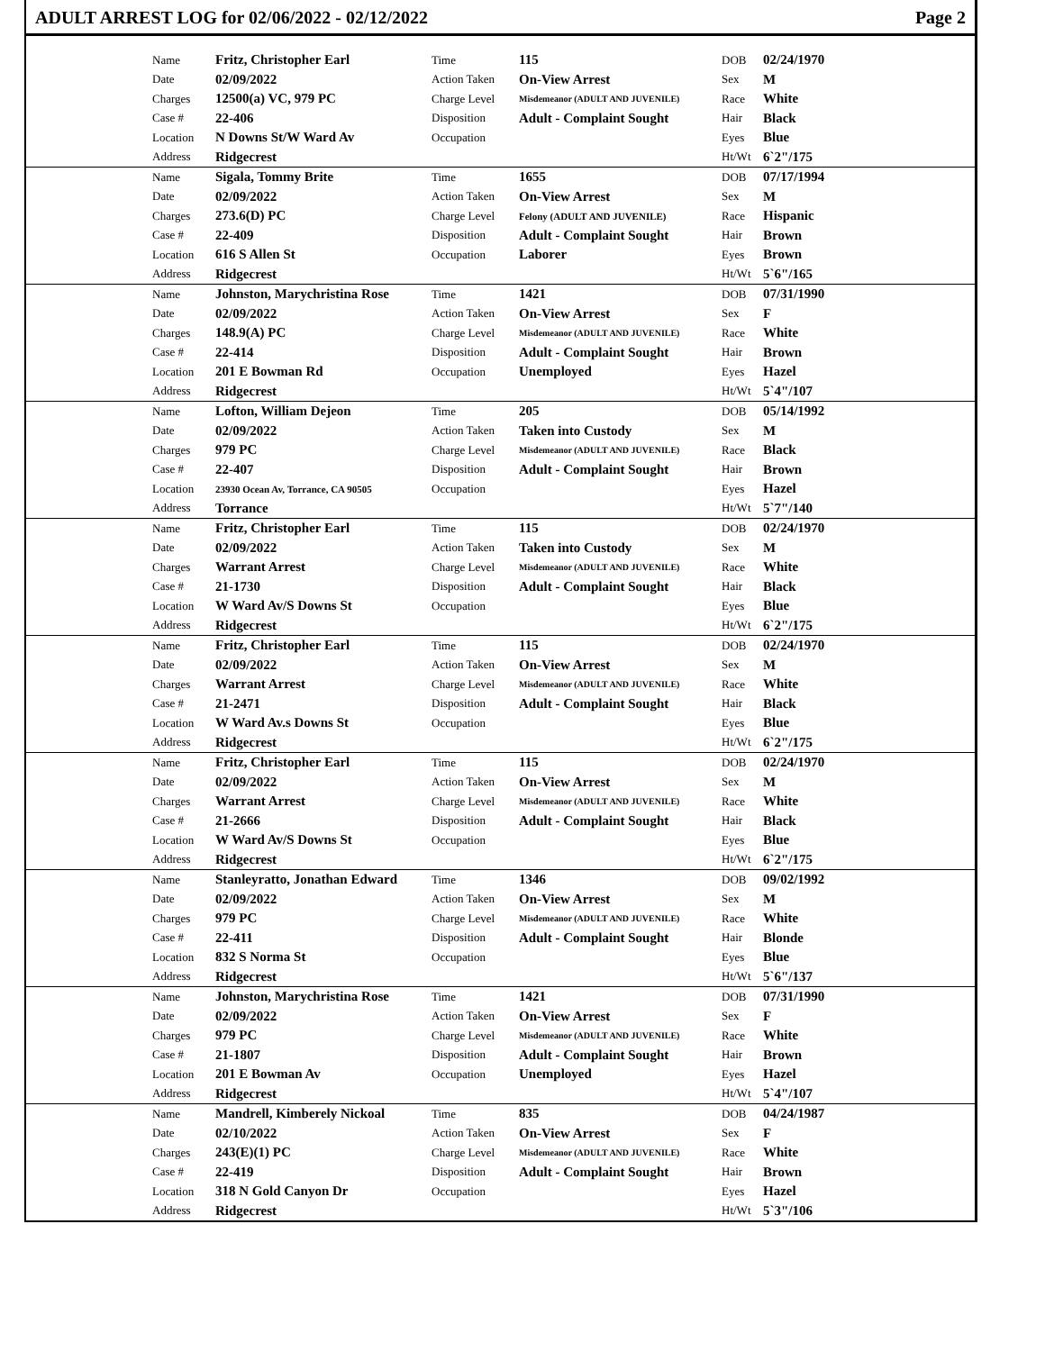ADULT ARREST LOG for 02/06/2022 - 02/12/2022 Page 2
| Name | Fritz, Christopher Earl | Time | 115 | DOB | 02/24/1970 |
| Date | 02/09/2022 | Action Taken | On-View Arrest | Sex | M |
| Charges | 12500(a) VC, 979 PC | Charge Level | Misdemeanor (ADULT AND JUVENILE) | Race | White |
| Case # | 22-406 | Disposition | Adult - Complaint Sought | Hair | Black |
| Location | N Downs St/W Ward Av | Occupation | | Eyes | Blue |
| Address | Ridgecrest | | | Ht/Wt | 6`2"/175 |
| Name | Sigala, Tommy Brite | Time | 1655 | DOB | 07/17/1994 |
| Date | 02/09/2022 | Action Taken | On-View Arrest | Sex | M |
| Charges | 273.6(D) PC | Charge Level | Felony (ADULT AND JUVENILE) | Race | Hispanic |
| Case # | 22-409 | Disposition | Adult - Complaint Sought | Hair | Brown |
| Location | 616 S Allen St | Occupation | Laborer | Eyes | Brown |
| Address | Ridgecrest | | | Ht/Wt | 5`6"/165 |
| Name | Johnston, Marychristina Rose | Time | 1421 | DOB | 07/31/1990 |
| Date | 02/09/2022 | Action Taken | On-View Arrest | Sex | F |
| Charges | 148.9(A) PC | Charge Level | Misdemeanor (ADULT AND JUVENILE) | Race | White |
| Case # | 22-414 | Disposition | Adult - Complaint Sought | Hair | Brown |
| Location | 201 E Bowman Rd | Occupation | Unemployed | Eyes | Hazel |
| Address | Ridgecrest | | | Ht/Wt | 5`4"/107 |
| Name | Lofton, William Dejeon | Time | 205 | DOB | 05/14/1992 |
| Date | 02/09/2022 | Action Taken | Taken into Custody | Sex | M |
| Charges | 979 PC | Charge Level | Misdemeanor (ADULT AND JUVENILE) | Race | Black |
| Case # | 22-407 | Disposition | Adult - Complaint Sought | Hair | Brown |
| Location | 23930 Ocean Av, Torrance, CA 90505 | Occupation | | Eyes | Hazel |
| Address | Torrance | | | Ht/Wt | 5`7"/140 |
| Name | Fritz, Christopher Earl | Time | 115 | DOB | 02/24/1970 |
| Date | 02/09/2022 | Action Taken | Taken into Custody | Sex | M |
| Charges | Warrant Arrest | Charge Level | Misdemeanor (ADULT AND JUVENILE) | Race | White |
| Case # | 21-1730 | Disposition | Adult - Complaint Sought | Hair | Black |
| Location | W Ward Av/S Downs St | Occupation | | Eyes | Blue |
| Address | Ridgecrest | | | Ht/Wt | 6`2"/175 |
| Name | Fritz, Christopher Earl | Time | 115 | DOB | 02/24/1970 |
| Date | 02/09/2022 | Action Taken | On-View Arrest | Sex | M |
| Charges | Warrant Arrest | Charge Level | Misdemeanor (ADULT AND JUVENILE) | Race | White |
| Case # | 21-2471 | Disposition | Adult - Complaint Sought | Hair | Black |
| Location | W Ward Av.s Downs St | Occupation | | Eyes | Blue |
| Address | Ridgecrest | | | Ht/Wt | 6`2"/175 |
| Name | Fritz, Christopher Earl | Time | 115 | DOB | 02/24/1970 |
| Date | 02/09/2022 | Action Taken | On-View Arrest | Sex | M |
| Charges | Warrant Arrest | Charge Level | Misdemeanor (ADULT AND JUVENILE) | Race | White |
| Case # | 21-2666 | Disposition | Adult - Complaint Sought | Hair | Black |
| Location | W Ward Av/S Downs St | Occupation | | Eyes | Blue |
| Address | Ridgecrest | | | Ht/Wt | 6`2"/175 |
| Name | Stanleyratto, Jonathan Edward | Time | 1346 | DOB | 09/02/1992 |
| Date | 02/09/2022 | Action Taken | On-View Arrest | Sex | M |
| Charges | 979 PC | Charge Level | Misdemeanor (ADULT AND JUVENILE) | Race | White |
| Case # | 22-411 | Disposition | Adult - Complaint Sought | Hair | Blonde |
| Location | 832 S Norma St | Occupation | | Eyes | Blue |
| Address | Ridgecrest | | | Ht/Wt | 5`6"/137 |
| Name | Johnston, Marychristina Rose | Time | 1421 | DOB | 07/31/1990 |
| Date | 02/09/2022 | Action Taken | On-View Arrest | Sex | F |
| Charges | 979 PC | Charge Level | Misdemeanor (ADULT AND JUVENILE) | Race | White |
| Case # | 21-1807 | Disposition | Adult - Complaint Sought | Hair | Brown |
| Location | 201 E Bowman Av | Occupation | Unemployed | Eyes | Hazel |
| Address | Ridgecrest | | | Ht/Wt | 5`4"/107 |
| Name | Mandrell, Kimberely Nickoal | Time | 835 | DOB | 04/24/1987 |
| Date | 02/10/2022 | Action Taken | On-View Arrest | Sex | F |
| Charges | 243(E)(1) PC | Charge Level | Misdemeanor (ADULT AND JUVENILE) | Race | White |
| Case # | 22-419 | Disposition | Adult - Complaint Sought | Hair | Brown |
| Location | 318 N Gold Canyon Dr | Occupation | | Eyes | Hazel |
| Address | Ridgecrest | | | Ht/Wt | 5`3"/106 |